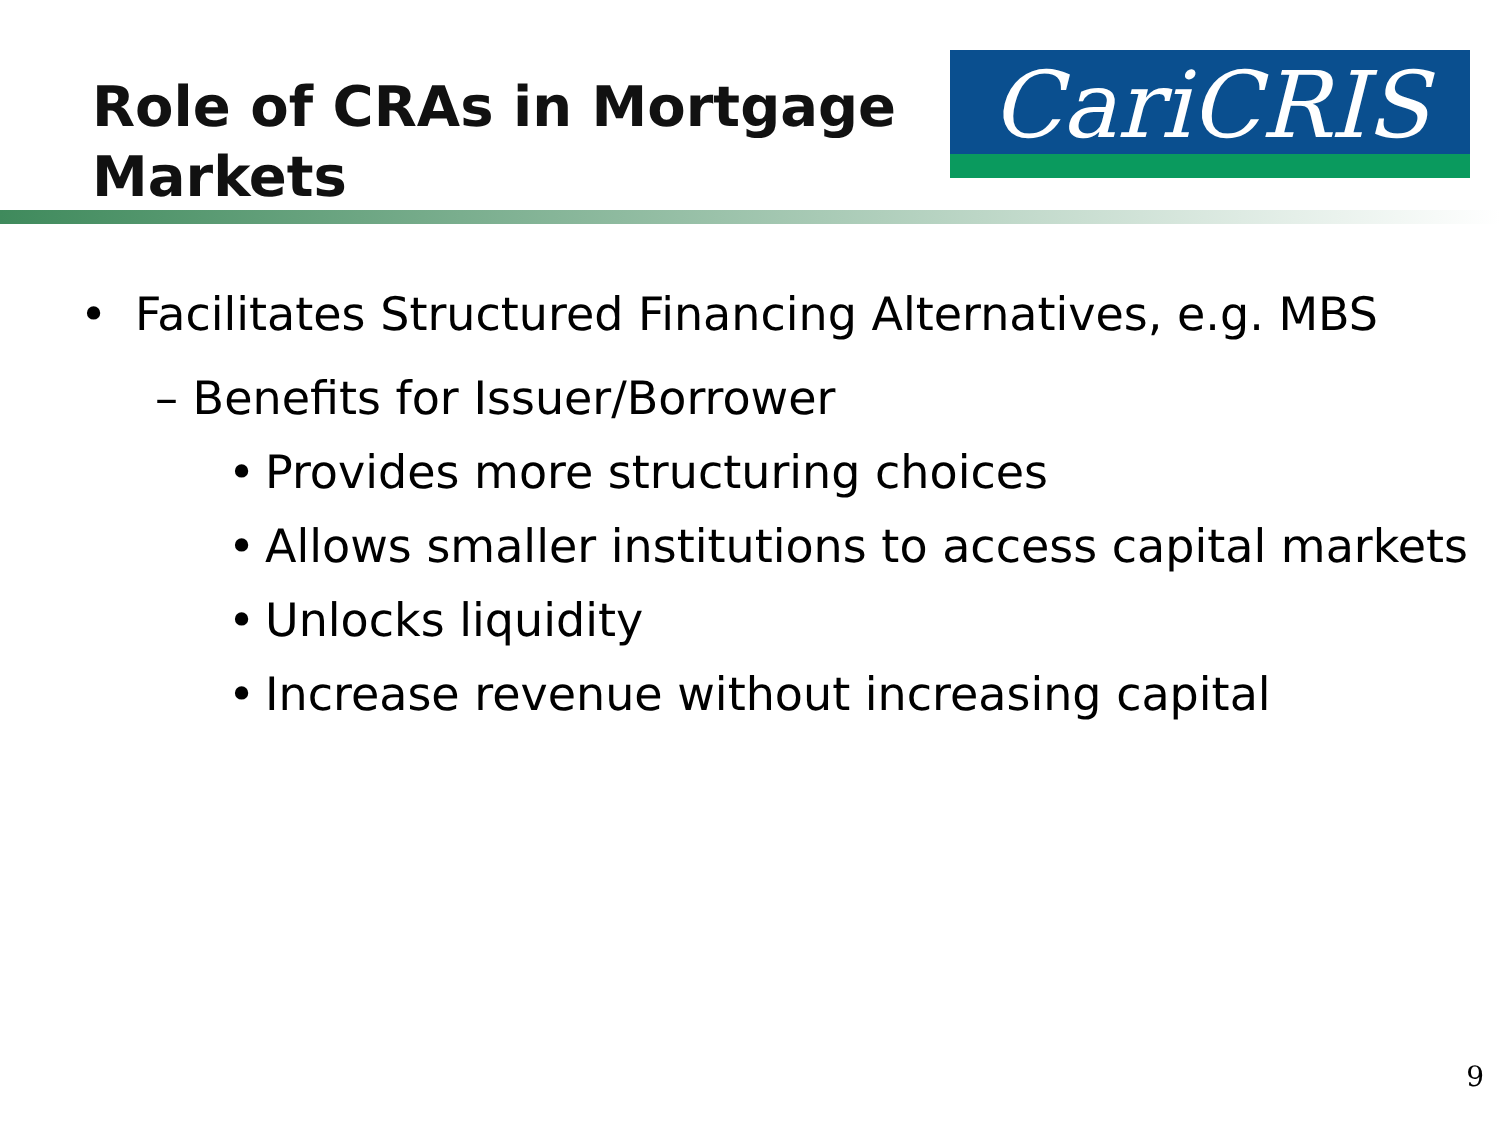Role of CRAs in Mortgage
Markets
CariCRIS
• Facilitates Structured Financing Alternatives, e.g. MBS
– Benefits for Issuer/Borrower
• Provides more structuring choices
• Allows smaller institutions to access capital markets
• Unlocks liquidity
• Increase revenue without increasing capital
9